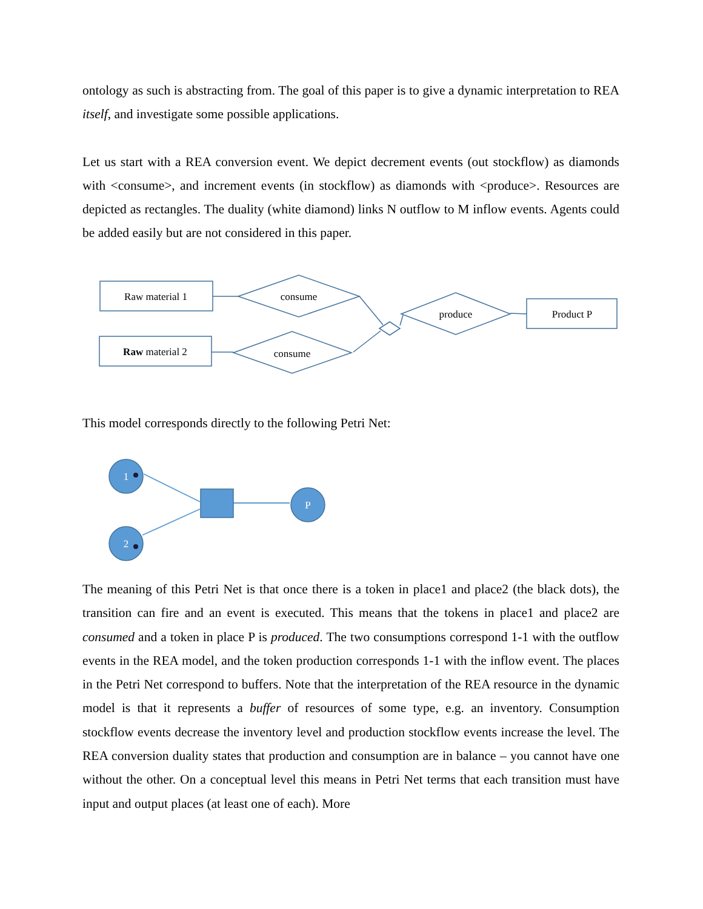ontology as such is abstracting from. The goal of this paper is to give a dynamic interpretation to REA itself, and investigate some possible applications.
Let us start with a REA conversion event. We depict decrement events (out stockflow) as diamonds with <consume>, and increment events (in stockflow) as diamonds with <produce>. Resources are depicted as rectangles. The duality (white diamond) links N outflow to M inflow events. Agents could be added easily but are not considered in this paper.
Raw material 1
Raw material 2
consume
consume
produce
Product P
This model corresponds directly to the following Petri Net:
1
2
P
The meaning of this Petri Net is that once there is a token in place1 and place2 (the black dots), the transition can fire and an event is executed. This means that the tokens in place1 and place2 are consumed and a token in place P is produced. The two consumptions correspond 1-1 with the outflow events in the REA model, and the token production corresponds 1-1 with the inflow event. The places in the Petri Net correspond to buffers. Note that the interpretation of the REA resource in the dynamic model is that it represents a buffer of resources of some type, e.g. an inventory. Consumption stockflow events decrease the inventory level and production stockflow events increase the level. The REA conversion duality states that production and consumption are in balance – you cannot have one without the other. On a conceptual level this means in Petri Net terms that each transition must have input and output places (at least one of each). More